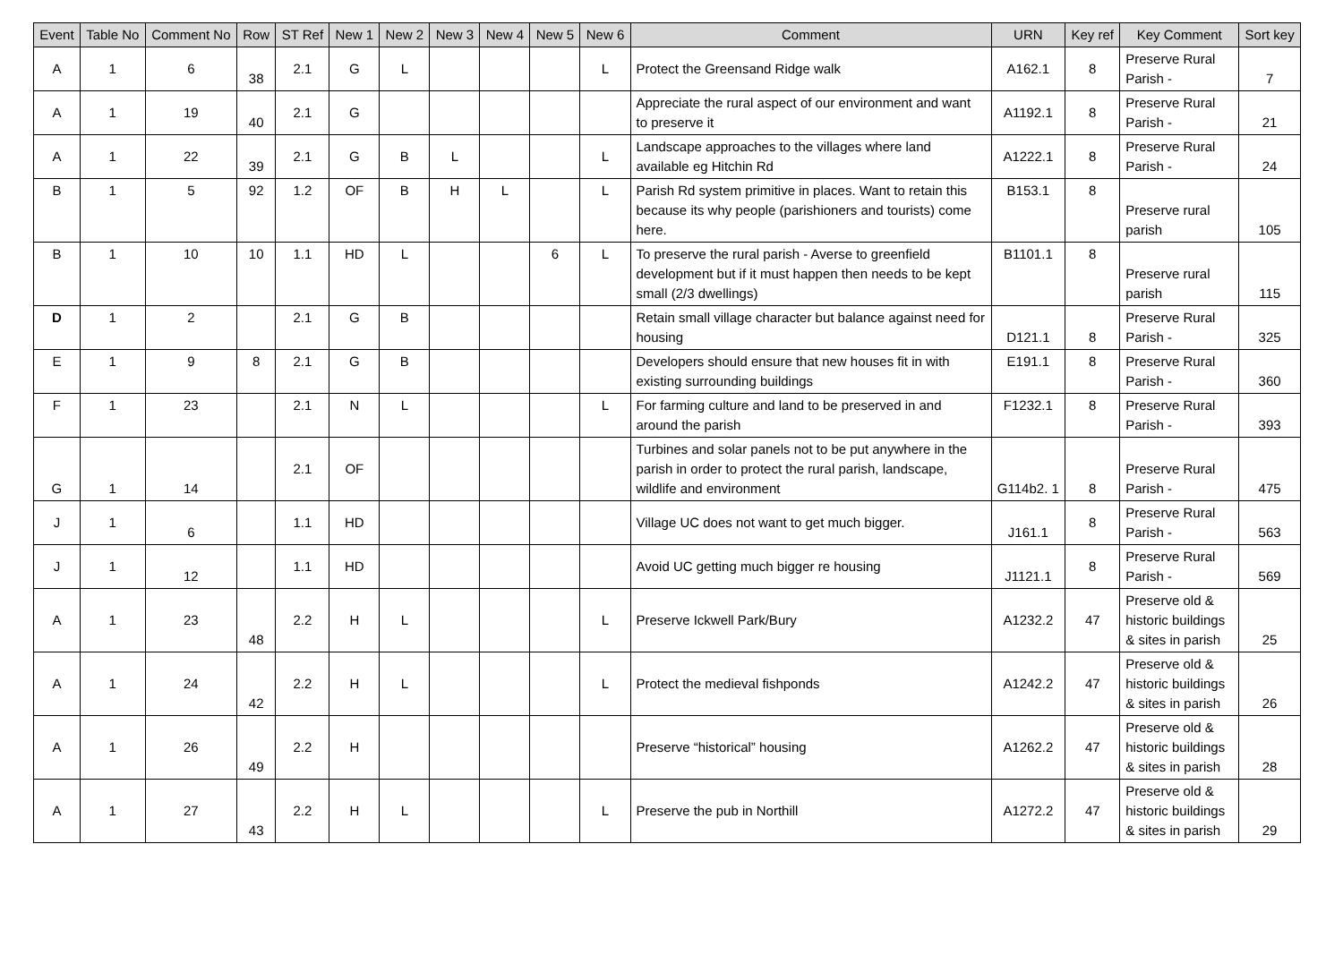| Event | Table No | Comment No | Row | ST Ref | New 1 | New 2 | New 3 | New 4 | New 5 | New 6 | Comment | URN | Key ref | Key Comment | Sort key |
| --- | --- | --- | --- | --- | --- | --- | --- | --- | --- | --- | --- | --- | --- | --- | --- |
| A | 1 | 6 | 38 | 2.1 | G | L | | | | L | Protect the Greensand Ridge walk | A162.1 | 8 | Preserve Rural Parish - | 7 |
| A | 1 | 19 | 40 | 2.1 | G | | | | | | Appreciate the rural aspect of our environment and want to preserve it | A1192.1 | 8 | Preserve Rural Parish - | 21 |
| A | 1 | 22 | 39 | 2.1 | G | B | L | | | L | Landscape approaches to the villages where land available eg Hitchin Rd | A1222.1 | 8 | Preserve Rural Parish - | 24 |
| B | 1 | 5 | 92 | 1.2 | OF | B | H | L | | L | Parish Rd system primitive in places. Want to retain this because its why people (parishioners and tourists) come here. | B153.1 | 8 | Preserve rural parish | 105 |
| B | 1 | 10 | 10 | 1.1 | HD | L | | | 6 | L | To preserve the rural parish - Averse to greenfield development but if it must happen then needs to be kept small (2/3 dwellings) | B1101.1 | 8 | Preserve rural parish | 115 |
| D | 1 | 2 | | 2.1 | G | B | | | | | Retain small village character but balance against need for housing | D121.1 | 8 | Preserve Rural Parish - | 325 |
| E | 1 | 9 | 8 | 2.1 | G | B | | | | | Developers should ensure that new houses fit in with existing surrounding buildings | E191.1 | 8 | Preserve Rural Parish - | 360 |
| F | 1 | 23 | | 2.1 | N | L | | | | L | For farming culture and land to be preserved in and around the parish | F1232.1 | 8 | Preserve Rural Parish - | 393 |
| G | 1 | 14 | | 2.1 | OF | | | | | | Turbines and solar panels not to be put anywhere in the parish in order to protect the rural parish, landscape, wildlife and environment | G114b2. 1 | 8 | Preserve Rural Parish - | 475 |
| J | 1 | 6 | | 1.1 | HD | | | | | | Village UC does not want to get much bigger. | J161.1 | 8 | Preserve Rural Parish - | 563 |
| J | 1 | 12 | | 1.1 | HD | | | | | | Avoid UC getting much bigger re housing | J1121.1 | 8 | Preserve Rural Parish - | 569 |
| A | 1 | 23 | 48 | 2.2 | H | L | | | | L | Preserve Ickwell Park/Bury | A1232.2 | 47 | Preserve old & historic buildings & sites in parish | 25 |
| A | 1 | 24 | 42 | 2.2 | H | L | | | | L | Protect the medieval fishponds | A1242.2 | 47 | Preserve old & historic buildings & sites in parish | 26 |
| A | 1 | 26 | 49 | 2.2 | H | | | | | | Preserve “historical” housing | A1262.2 | 47 | Preserve old & historic buildings & sites in parish | 28 |
| A | 1 | 27 | 43 | 2.2 | H | L | | | | L | Preserve the pub in Northill | A1272.2 | 47 | Preserve old & historic buildings & sites in parish | 29 |